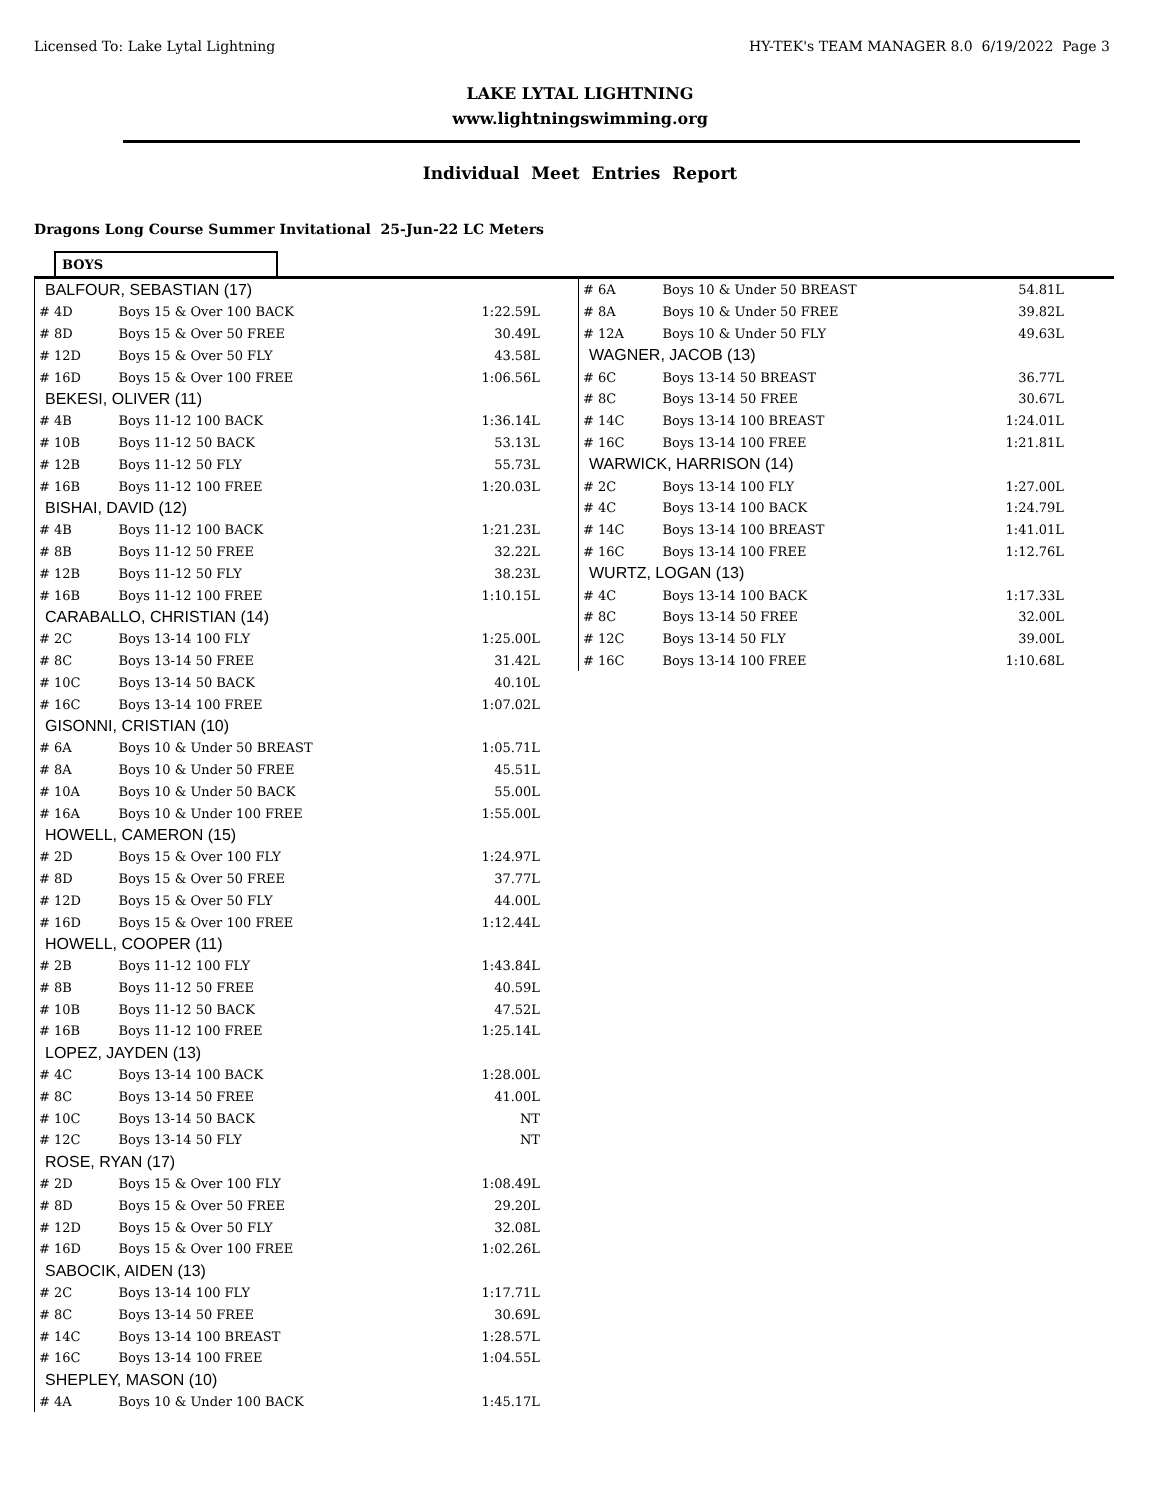Licensed To: Lake Lytal Lightning HY-TEK's TEAM MANAGER 8.0 6/19/2022 Page 3
LAKE LYTAL LIGHTNING
www.lightningswimming.org
Individual Meet Entries Report
Dragons Long Course Summer Invitational 25-Jun-22 LC Meters
BOYS
| BALFOUR, SEBASTIAN (17) | | |
| # 4D | Boys 15 & Over 100 BACK | 1:22.59L |
| # 8D | Boys 15 & Over 50 FREE | 30.49L |
| # 12D | Boys 15 & Over 50 FLY | 43.58L |
| # 16D | Boys 15 & Over 100 FREE | 1:06.56L |
| BEKESI, OLIVER (11) | | |
| # 4B | Boys 11-12 100 BACK | 1:36.14L |
| # 10B | Boys 11-12 50 BACK | 53.13L |
| # 12B | Boys 11-12 50 FLY | 55.73L |
| # 16B | Boys 11-12 100 FREE | 1:20.03L |
| BISHAI, DAVID (12) | | |
| # 4B | Boys 11-12 100 BACK | 1:21.23L |
| # 8B | Boys 11-12 50 FREE | 32.22L |
| # 12B | Boys 11-12 50 FLY | 38.23L |
| # 16B | Boys 11-12 100 FREE | 1:10.15L |
| CARABALLO, CHRISTIAN (14) | | |
| # 2C | Boys 13-14 100 FLY | 1:25.00L |
| # 8C | Boys 13-14 50 FREE | 31.42L |
| # 10C | Boys 13-14 50 BACK | 40.10L |
| # 16C | Boys 13-14 100 FREE | 1:07.02L |
| GISONNI, CRISTIAN (10) | | |
| # 6A | Boys 10 & Under 50 BREAST | 1:05.71L |
| # 8A | Boys 10 & Under 50 FREE | 45.51L |
| # 10A | Boys 10 & Under 50 BACK | 55.00L |
| # 16A | Boys 10 & Under 100 FREE | 1:55.00L |
| HOWELL, CAMERON (15) | | |
| # 2D | Boys 15 & Over 100 FLY | 1:24.97L |
| # 8D | Boys 15 & Over 50 FREE | 37.77L |
| # 12D | Boys 15 & Over 50 FLY | 44.00L |
| # 16D | Boys 15 & Over 100 FREE | 1:12.44L |
| HOWELL, COOPER (11) | | |
| # 2B | Boys 11-12 100 FLY | 1:43.84L |
| # 8B | Boys 11-12 50 FREE | 40.59L |
| # 10B | Boys 11-12 50 BACK | 47.52L |
| # 16B | Boys 11-12 100 FREE | 1:25.14L |
| LOPEZ, JAYDEN (13) | | |
| # 4C | Boys 13-14 100 BACK | 1:28.00L |
| # 8C | Boys 13-14 50 FREE | 41.00L |
| # 10C | Boys 13-14 50 BACK | NT |
| # 12C | Boys 13-14 50 FLY | NT |
| ROSE, RYAN (17) | | |
| # 2D | Boys 15 & Over 100 FLY | 1:08.49L |
| # 8D | Boys 15 & Over 50 FREE | 29.20L |
| # 12D | Boys 15 & Over 50 FLY | 32.08L |
| # 16D | Boys 15 & Over 100 FREE | 1:02.26L |
| SABOCIK, AIDEN (13) | | |
| # 2C | Boys 13-14 100 FLY | 1:17.71L |
| # 8C | Boys 13-14 50 FREE | 30.69L |
| # 14C | Boys 13-14 100 BREAST | 1:28.57L |
| # 16C | Boys 13-14 100 FREE | 1:04.55L |
| SHEPLEY, MASON (10) | | |
| # 4A | Boys 10 & Under 100 BACK | 1:45.17L |
| # 6A | Boys 10 & Under 50 BREAST | 54.81L |
| # 8A | Boys 10 & Under 50 FREE | 39.82L |
| # 12A | Boys 10 & Under 50 FLY | 49.63L |
| WAGNER, JACOB (13) | | |
| # 6C | Boys 13-14 50 BREAST | 36.77L |
| # 8C | Boys 13-14 50 FREE | 30.67L |
| # 14C | Boys 13-14 100 BREAST | 1:24.01L |
| # 16C | Boys 13-14 100 FREE | 1:21.81L |
| WARWICK, HARRISON (14) | | |
| # 2C | Boys 13-14 100 FLY | 1:27.00L |
| # 4C | Boys 13-14 100 BACK | 1:24.79L |
| # 14C | Boys 13-14 100 BREAST | 1:41.01L |
| # 16C | Boys 13-14 100 FREE | 1:12.76L |
| WURTZ, LOGAN (13) | | |
| # 4C | Boys 13-14 100 BACK | 1:17.33L |
| # 8C | Boys 13-14 50 FREE | 32.00L |
| # 12C | Boys 13-14 50 FLY | 39.00L |
| # 16C | Boys 13-14 100 FREE | 1:10.68L |